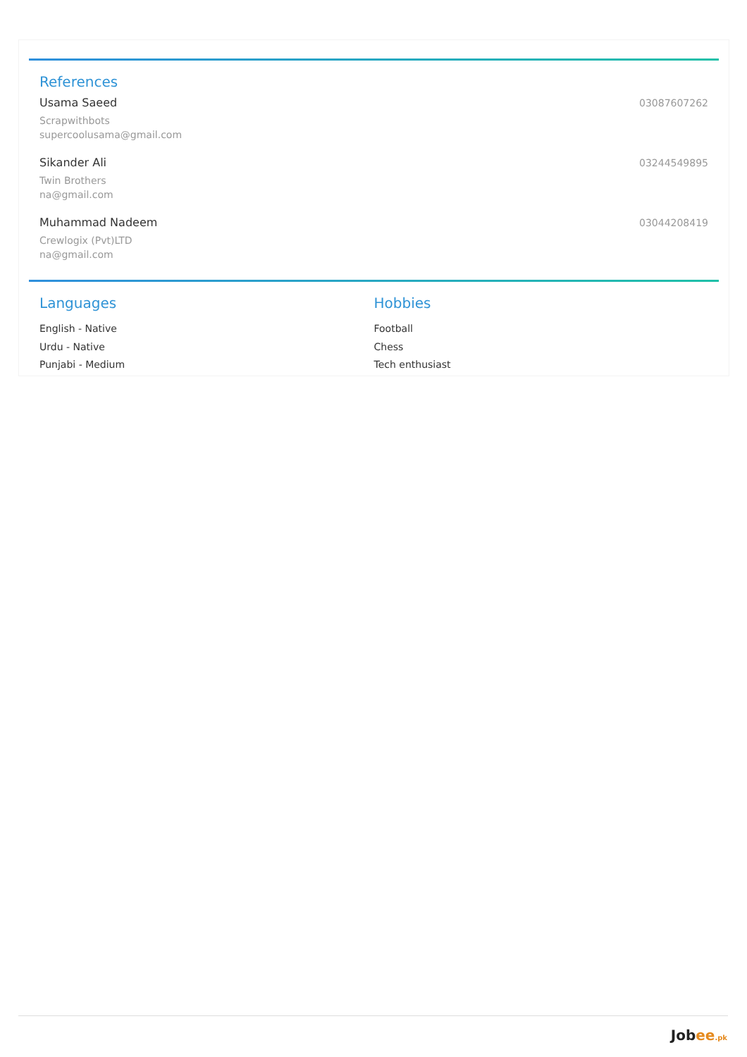References
Usama Saeed
Scrapwithbots
supercoolusama@gmail.com
03087607262
Sikander Ali
Twin Brothers
na@gmail.com
03244549895
Muhammad Nadeem
Crewlogix (Pvt)LTD
na@gmail.com
03044208419
Languages
English - Native
Urdu - Native
Punjabi - Medium
Hobbies
Football
Chess
Tech enthusiast
Jobee.pk